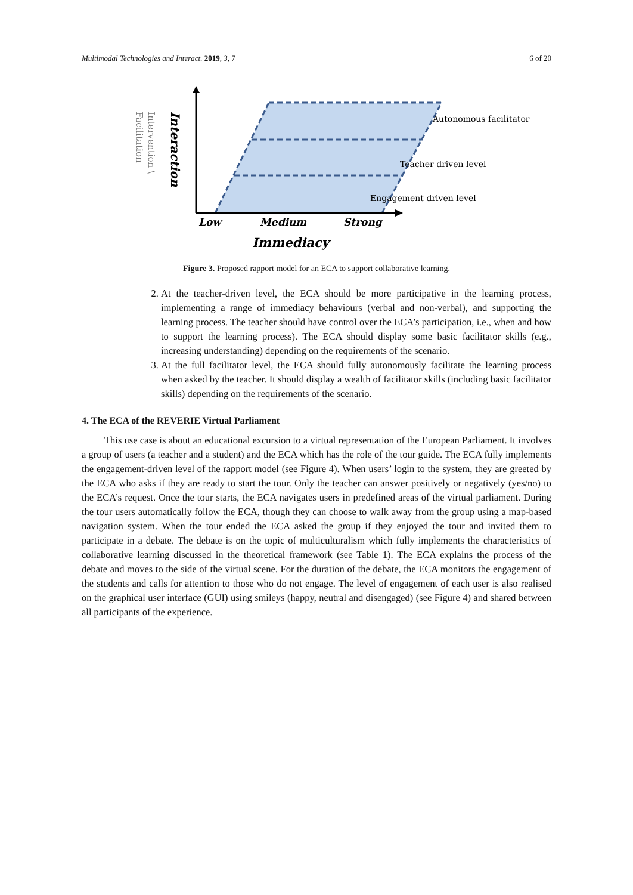Multimodal Technologies and Interact. 2019, 3, 7 6 of 20
Autonomous facilitator
Teacher driven level
Engagement driven level
Low
Medium
Strong
Immediacy
Interaction
Intervention \
Facilitation
Figure 3. Proposed rapport model for an ECA to support collaborative learning.
2. At the teacher-driven level, the ECA should be more participative in the learning process, implementing a range of immediacy behaviours (verbal and non-verbal), and supporting the learning process. The teacher should have control over the ECA’s participation, i.e., when and how to support the learning process). The ECA should display some basic facilitator skills (e.g., increasing understanding) depending on the requirements of the scenario.
3. At the full facilitator level, the ECA should fully autonomously facilitate the learning process when asked by the teacher. It should display a wealth of facilitator skills (including basic facilitator skills) depending on the requirements of the scenario.
4. The ECA of the REVERIE Virtual Parliament
This use case is about an educational excursion to a virtual representation of the European Parliament. It involves a group of users (a teacher and a student) and the ECA which has the role of the tour guide. The ECA fully implements the engagement-driven level of the rapport model (see Figure 4). When users’ login to the system, they are greeted by the ECA who asks if they are ready to start the tour. Only the teacher can answer positively or negatively (yes/no) to the ECA’s request. Once the tour starts, the ECA navigates users in predefined areas of the virtual parliament. During the tour users automatically follow the ECA, though they can choose to walk away from the group using a map-based navigation system. When the tour ended the ECA asked the group if they enjoyed the tour and invited them to participate in a debate. The debate is on the topic of multiculturalism which fully implements the characteristics of collaborative learning discussed in the theoretical framework (see Table 1). The ECA explains the process of the debate and moves to the side of the virtual scene. For the duration of the debate, the ECA monitors the engagement of the students and calls for attention to those who do not engage. The level of engagement of each user is also realised on the graphical user interface (GUI) using smileys (happy, neutral and disengaged) (see Figure 4) and shared between all participants of the experience.